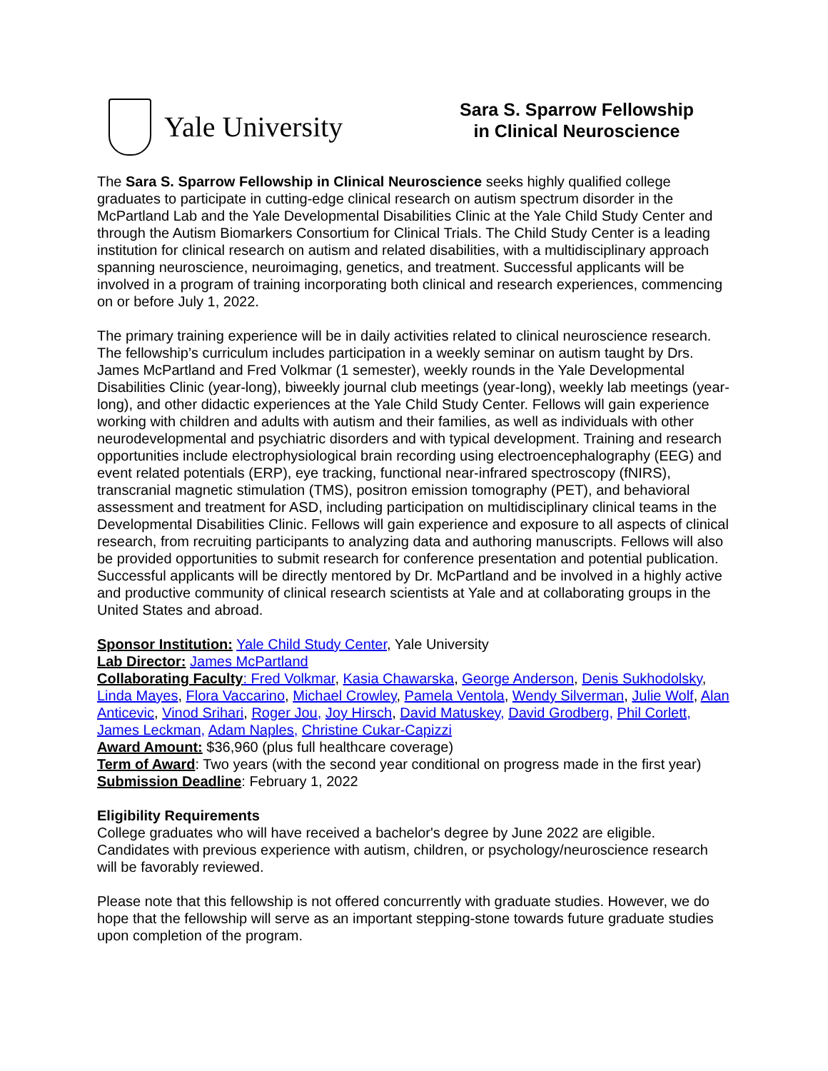Yale University
Sara S. Sparrow Fellowship
in Clinical Neuroscience
The Sara S. Sparrow Fellowship in Clinical Neuroscience seeks highly qualified college graduates to participate in cutting-edge clinical research on autism spectrum disorder in the McPartland Lab and the Yale Developmental Disabilities Clinic at the Yale Child Study Center and through the Autism Biomarkers Consortium for Clinical Trials. The Child Study Center is a leading institution for clinical research on autism and related disabilities, with a multidisciplinary approach spanning neuroscience, neuroimaging, genetics, and treatment. Successful applicants will be involved in a program of training incorporating both clinical and research experiences, commencing on or before July 1, 2022.
The primary training experience will be in daily activities related to clinical neuroscience research. The fellowship’s curriculum includes participation in a weekly seminar on autism taught by Drs. James McPartland and Fred Volkmar (1 semester), weekly rounds in the Yale Developmental Disabilities Clinic (year-long), biweekly journal club meetings (year-long), weekly lab meetings (year-long), and other didactic experiences at the Yale Child Study Center. Fellows will gain experience working with children and adults with autism and their families, as well as individuals with other neurodevelopmental and psychiatric disorders and with typical development. Training and research opportunities include electrophysiological brain recording using electroencephalography (EEG) and event related potentials (ERP), eye tracking, functional near-infrared spectroscopy (fNIRS), transcranial magnetic stimulation (TMS), positron emission tomography (PET), and behavioral assessment and treatment for ASD, including participation on multidisciplinary clinical teams in the Developmental Disabilities Clinic. Fellows will gain experience and exposure to all aspects of clinical research, from recruiting participants to analyzing data and authoring manuscripts. Fellows will also be provided opportunities to submit research for conference presentation and potential publication. Successful applicants will be directly mentored by Dr. McPartland and be involved in a highly active and productive community of clinical research scientists at Yale and at collaborating groups in the United States and abroad.
Sponsor Institution: Yale Child Study Center, Yale University
Lab Director: James McPartland
Collaborating Faculty: Fred Volkmar, Kasia Chawarska, George Anderson, Denis Sukhodolsky, Linda Mayes, Flora Vaccarino, Michael Crowley, Pamela Ventola, Wendy Silverman, Julie Wolf, Alan Anticevic, Vinod Srihari, Roger Jou, Joy Hirsch, David Matuskey, David Grodberg, Phil Corlett, James Leckman, Adam Naples, Christine Cukar-Capizzi
Award Amount: $36,960 (plus full healthcare coverage)
Term of Award: Two years (with the second year conditional on progress made in the first year)
Submission Deadline: February 1, 2022
Eligibility Requirements
College graduates who will have received a bachelor's degree by June 2022 are eligible. Candidates with previous experience with autism, children, or psychology/neuroscience research will be favorably reviewed.
Please note that this fellowship is not offered concurrently with graduate studies. However, we do hope that the fellowship will serve as an important stepping-stone towards future graduate studies upon completion of the program.